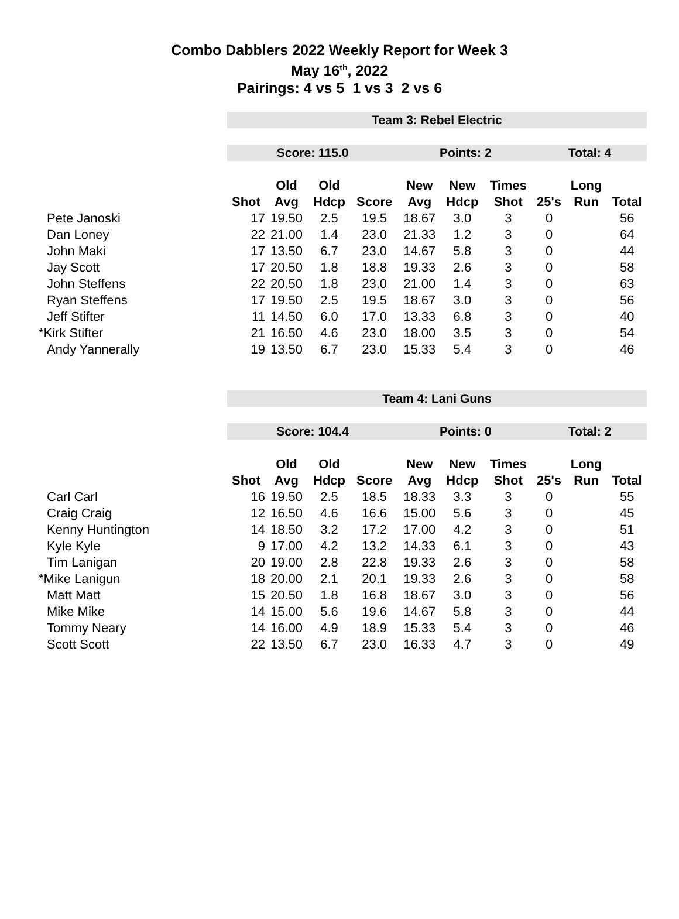Combo Dabblers 2022 Weekly Report for Week 3
May 16<sup>th</sup>, 2022
Pairings: 4 vs 5 1 vs 3 2 vs 6
| | Team 3: Rebel Electric | | | | | | | | | |
| | Score: 115.0 | | | | Points: 2 | | | Total: 4 | | |
| | | Old | Old | | New | New | Times | | Long | |
| | Shot | Avg | Hdcp | Score | Avg | Hdcp | Shot | 25's | Run | Total |
| Pete Janoski | 17 | 19.50 | 2.5 | 19.5 | 18.67 | 3.0 | 3 | 0 | | 56 |
| Dan Loney | 22 | 21.00 | 1.4 | 23.0 | 21.33 | 1.2 | 3 | 0 | | 64 |
| John Maki | 17 | 13.50 | 6.7 | 23.0 | 14.67 | 5.8 | 3 | 0 | | 44 |
| Jay Scott | 17 | 20.50 | 1.8 | 18.8 | 19.33 | 2.6 | 3 | 0 | | 58 |
| John Steffens | 22 | 20.50 | 1.8 | 23.0 | 21.00 | 1.4 | 3 | 0 | | 63 |
| Ryan Steffens | 17 | 19.50 | 2.5 | 19.5 | 18.67 | 3.0 | 3 | 0 | | 56 |
| Jeff Stifter | 11 | 14.50 | 6.0 | 17.0 | 13.33 | 6.8 | 3 | 0 | | 40 |
| *Kirk Stifter | 21 | 16.50 | 4.6 | 23.0 | 18.00 | 3.5 | 3 | 0 | | 54 |
| Andy Yannerally | 19 | 13.50 | 6.7 | 23.0 | 15.33 | 5.4 | 3 | 0 | | 46 |
| | Team 4: Lani Guns | | | | | | | | | |
| | Score: 104.4 | | | | Points: 0 | | | Total: 2 | | |
| | | Old | Old | | New | New | Times | | Long | |
| | Shot | Avg | Hdcp | Score | Avg | Hdcp | Shot | 25's | Run | Total |
| Carl Carl | 16 | 19.50 | 2.5 | 18.5 | 18.33 | 3.3 | 3 | 0 | | 55 |
| Craig Craig | 12 | 16.50 | 4.6 | 16.6 | 15.00 | 5.6 | 3 | 0 | | 45 |
| Kenny Huntington | 14 | 18.50 | 3.2 | 17.2 | 17.00 | 4.2 | 3 | 0 | | 51 |
| Kyle Kyle | 9 | 17.00 | 4.2 | 13.2 | 14.33 | 6.1 | 3 | 0 | | 43 |
| Tim Lanigan | 20 | 19.00 | 2.8 | 22.8 | 19.33 | 2.6 | 3 | 0 | | 58 |
| *Mike Lanigun | 18 | 20.00 | 2.1 | 20.1 | 19.33 | 2.6 | 3 | 0 | | 58 |
| Matt Matt | 15 | 20.50 | 1.8 | 16.8 | 18.67 | 3.0 | 3 | 0 | | 56 |
| Mike Mike | 14 | 15.00 | 5.6 | 19.6 | 14.67 | 5.8 | 3 | 0 | | 44 |
| Tommy Neary | 14 | 16.00 | 4.9 | 18.9 | 15.33 | 5.4 | 3 | 0 | | 46 |
| Scott Scott | 22 | 13.50 | 6.7 | 23.0 | 16.33 | 4.7 | 3 | 0 | | 49 |